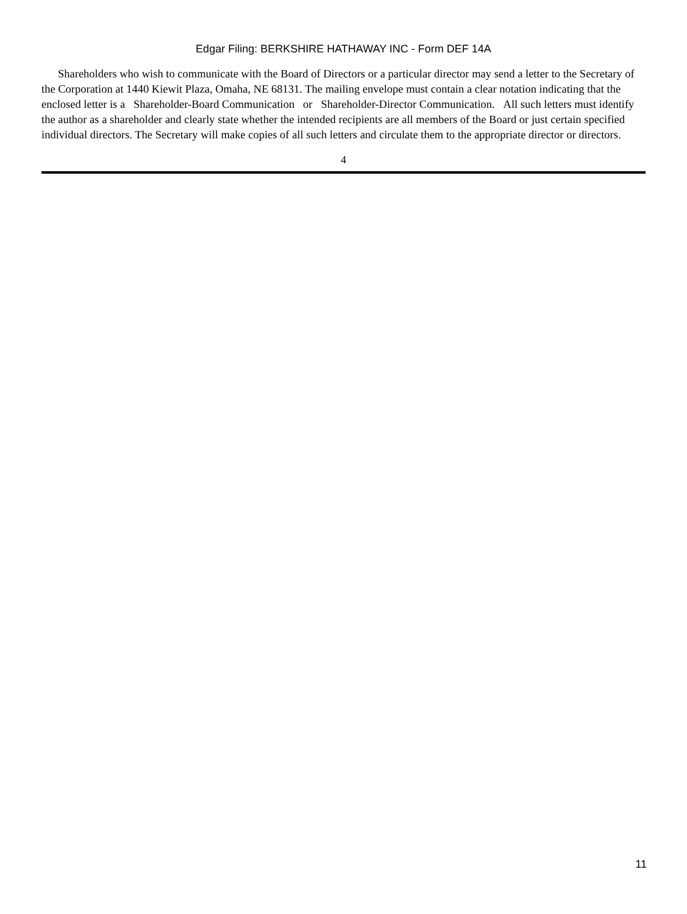Edgar Filing: BERKSHIRE HATHAWAY INC - Form DEF 14A
Shareholders who wish to communicate with the Board of Directors or a particular director may send a letter to the Secretary of the Corporation at 1440 Kiewit Plaza, Omaha, NE 68131. The mailing envelope must contain a clear notation indicating that the enclosed letter is a Shareholder-Board Communication or Shareholder-Director Communication. All such letters must identify the author as a shareholder and clearly state whether the intended recipients are all members of the Board or just certain specified individual directors. The Secretary will make copies of all such letters and circulate them to the appropriate director or directors.
4
11